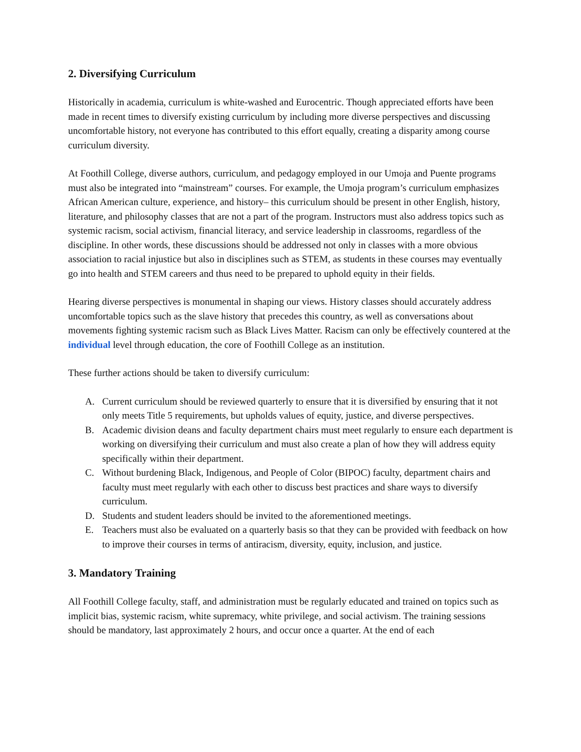2. Diversifying Curriculum
Historically in academia, curriculum is white-washed and Eurocentric. Though appreciated efforts have been made in recent times to diversify existing curriculum by including more diverse perspectives and discussing uncomfortable history, not everyone has contributed to this effort equally, creating a disparity among course curriculum diversity.
At Foothill College, diverse authors, curriculum, and pedagogy employed in our Umoja and Puente programs must also be integrated into “mainstream” courses. For example, the Umoja program’s curriculum emphasizes African American culture, experience, and history– this curriculum should be present in other English, history, literature, and philosophy classes that are not a part of the program. Instructors must also address topics such as systemic racism, social activism, financial literacy, and service leadership in classrooms, regardless of the discipline. In other words, these discussions should be addressed not only in classes with a more obvious association to racial injustice but also in disciplines such as STEM, as students in these courses may eventually go into health and STEM careers and thus need to be prepared to uphold equity in their fields.
Hearing diverse perspectives is monumental in shaping our views. History classes should accurately address uncomfortable topics such as the slave history that precedes this country, as well as conversations about movements fighting systemic racism such as Black Lives Matter. Racism can only be effectively countered at the individual level through education, the core of Foothill College as an institution.
These further actions should be taken to diversify curriculum:
A. Current curriculum should be reviewed quarterly to ensure that it is diversified by ensuring that it not only meets Title 5 requirements, but upholds values of equity, justice, and diverse perspectives.
B. Academic division deans and faculty department chairs must meet regularly to ensure each department is working on diversifying their curriculum and must also create a plan of how they will address equity specifically within their department.
C. Without burdening Black, Indigenous, and People of Color (BIPOC) faculty, department chairs and faculty must meet regularly with each other to discuss best practices and share ways to diversify curriculum.
D. Students and student leaders should be invited to the aforementioned meetings.
E. Teachers must also be evaluated on a quarterly basis so that they can be provided with feedback on how to improve their courses in terms of antiracism, diversity, equity, inclusion, and justice.
3. Mandatory Training
All Foothill College faculty, staff, and administration must be regularly educated and trained on topics such as implicit bias, systemic racism, white supremacy, white privilege, and social activism. The training sessions should be mandatory, last approximately 2 hours, and occur once a quarter. At the end of each